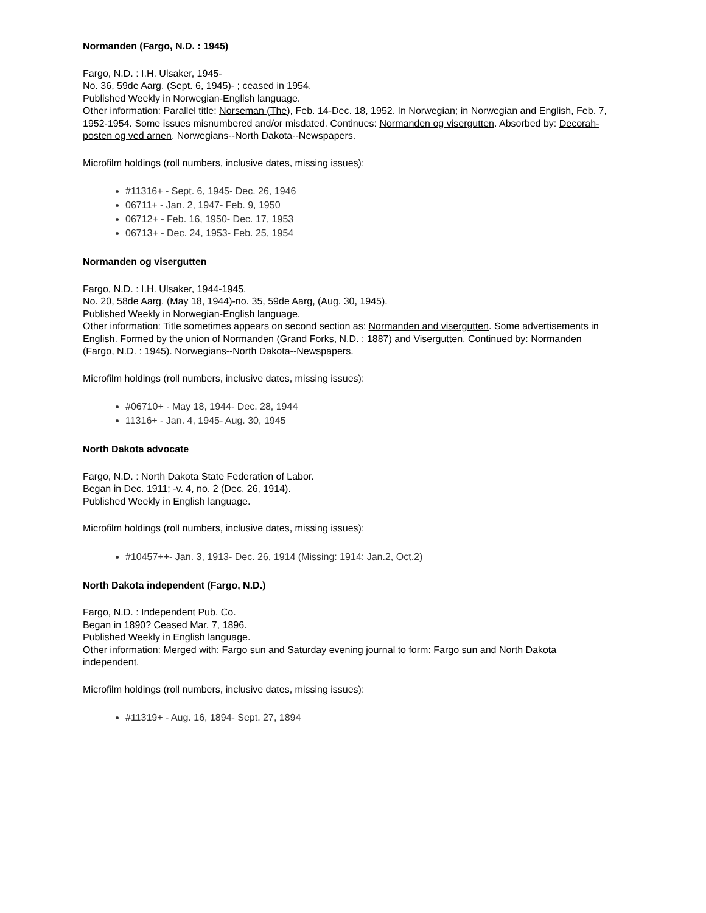Normanden (Fargo, N.D. : 1945)
Fargo, N.D. : I.H. Ulsaker, 1945-
No. 36, 59de Aarg. (Sept. 6, 1945)- ; ceased in 1954.
Published Weekly in Norwegian-English language.
Other information: Parallel title: Norseman (The), Feb. 14-Dec. 18, 1952. In Norwegian; in Norwegian and English, Feb. 7, 1952-1954. Some issues misnumbered and/or misdated. Continues: Normanden og visergutten. Absorbed by: Decorah-posten og ved arnen. Norwegians--North Dakota--Newspapers.
Microfilm holdings (roll numbers, inclusive dates, missing issues):
#11316+ - Sept. 6, 1945- Dec. 26, 1946
06711+ - Jan. 2, 1947- Feb. 9, 1950
06712+ - Feb. 16, 1950- Dec. 17, 1953
06713+ - Dec. 24, 1953- Feb. 25, 1954
Normanden og visergutten
Fargo, N.D. : I.H. Ulsaker, 1944-1945.
No. 20, 58de Aarg. (May 18, 1944)-no. 35, 59de Aarg, (Aug. 30, 1945).
Published Weekly in Norwegian-English language.
Other information: Title sometimes appears on second section as: Normanden and visergutten. Some advertisements in English. Formed by the union of Normanden (Grand Forks, N.D. : 1887) and Visergutten. Continued by: Normanden (Fargo, N.D. : 1945). Norwegians--North Dakota--Newspapers.
Microfilm holdings (roll numbers, inclusive dates, missing issues):
#06710+ - May 18, 1944- Dec. 28, 1944
11316+ - Jan. 4, 1945- Aug. 30, 1945
North Dakota advocate
Fargo, N.D. : North Dakota State Federation of Labor.
Began in Dec. 1911; -v. 4, no. 2 (Dec. 26, 1914).
Published Weekly in English language.
Microfilm holdings (roll numbers, inclusive dates, missing issues):
#10457++- Jan. 3, 1913- Dec. 26, 1914 (Missing: 1914: Jan.2, Oct.2)
North Dakota independent (Fargo, N.D.)
Fargo, N.D. : Independent Pub. Co.
Began in 1890? Ceased Mar. 7, 1896.
Published Weekly in English language.
Other information: Merged with: Fargo sun and Saturday evening journal to form: Fargo sun and North Dakota independent.
Microfilm holdings (roll numbers, inclusive dates, missing issues):
#11319+ - Aug. 16, 1894- Sept. 27, 1894